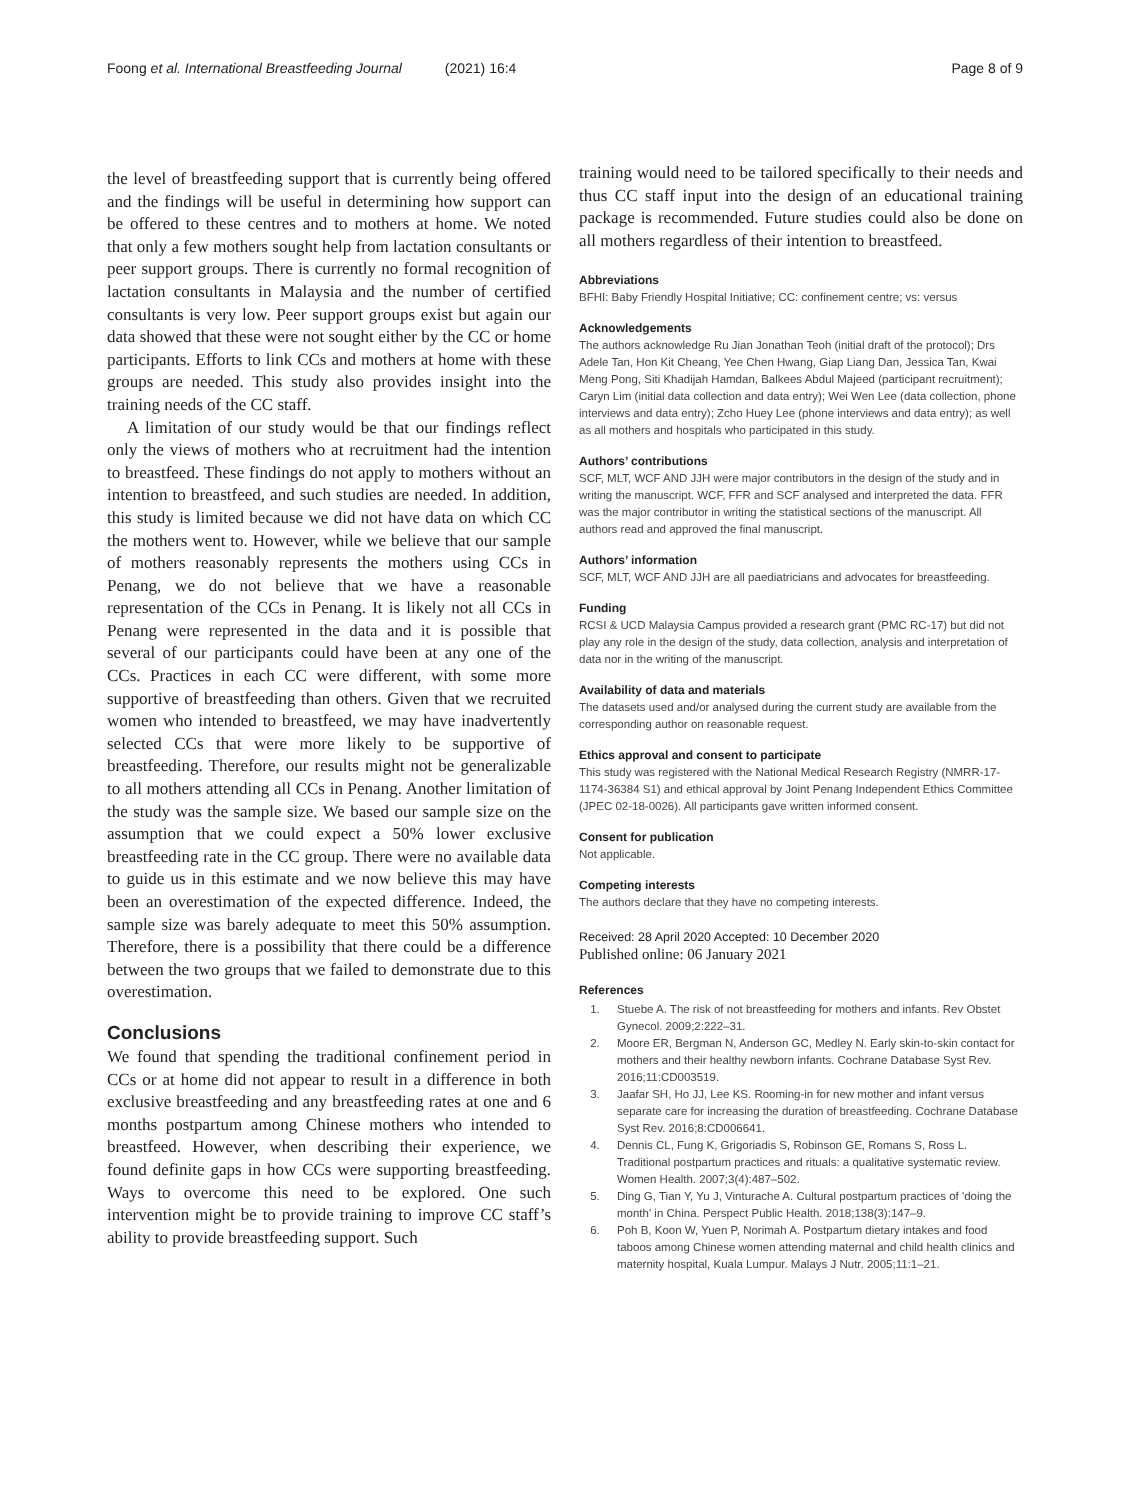Foong et al. International Breastfeeding Journal (2021) 16:4 Page 8 of 9
the level of breastfeeding support that is currently being offered and the findings will be useful in determining how support can be offered to these centres and to mothers at home. We noted that only a few mothers sought help from lactation consultants or peer support groups. There is currently no formal recognition of lactation consultants in Malaysia and the number of certified consultants is very low. Peer support groups exist but again our data showed that these were not sought either by the CC or home participants. Efforts to link CCs and mothers at home with these groups are needed. This study also provides insight into the training needs of the CC staff.
A limitation of our study would be that our findings reflect only the views of mothers who at recruitment had the intention to breastfeed. These findings do not apply to mothers without an intention to breastfeed, and such studies are needed. In addition, this study is limited because we did not have data on which CC the mothers went to. However, while we believe that our sample of mothers reasonably represents the mothers using CCs in Penang, we do not believe that we have a reasonable representation of the CCs in Penang. It is likely not all CCs in Penang were represented in the data and it is possible that several of our participants could have been at any one of the CCs. Practices in each CC were different, with some more supportive of breastfeeding than others. Given that we recruited women who intended to breastfeed, we may have inadvertently selected CCs that were more likely to be supportive of breastfeeding. Therefore, our results might not be generalizable to all mothers attending all CCs in Penang. Another limitation of the study was the sample size. We based our sample size on the assumption that we could expect a 50% lower exclusive breastfeeding rate in the CC group. There were no available data to guide us in this estimate and we now believe this may have been an overestimation of the expected difference. Indeed, the sample size was barely adequate to meet this 50% assumption. Therefore, there is a possibility that there could be a difference between the two groups that we failed to demonstrate due to this overestimation.
Conclusions
We found that spending the traditional confinement period in CCs or at home did not appear to result in a difference in both exclusive breastfeeding and any breastfeeding rates at one and 6 months postpartum among Chinese mothers who intended to breastfeed. However, when describing their experience, we found definite gaps in how CCs were supporting breastfeeding. Ways to overcome this need to be explored. One such intervention might be to provide training to improve CC staff’s ability to provide breastfeeding support. Such
training would need to be tailored specifically to their needs and thus CC staff input into the design of an educational training package is recommended. Future studies could also be done on all mothers regardless of their intention to breastfeed.
Abbreviations
BFHI: Baby Friendly Hospital Initiative; CC: confinement centre; vs: versus
Acknowledgements
The authors acknowledge Ru Jian Jonathan Teoh (initial draft of the protocol); Drs Adele Tan, Hon Kit Cheang, Yee Chen Hwang, Giap Liang Dan, Jessica Tan, Kwai Meng Pong, Siti Khadijah Hamdan, Balkees Abdul Majeed (participant recruitment); Caryn Lim (initial data collection and data entry); Wei Wen Lee (data collection, phone interviews and data entry); Zcho Huey Lee (phone interviews and data entry); as well as all mothers and hospitals who participated in this study.
Authors’ contributions
SCF, MLT, WCF AND JJH were major contributors in the design of the study and in writing the manuscript. WCF, FFR and SCF analysed and interpreted the data. FFR was the major contributor in writing the statistical sections of the manuscript. All authors read and approved the final manuscript.
Authors’ information
SCF, MLT, WCF AND JJH are all paediatricians and advocates for breastfeeding.
Funding
RCSI & UCD Malaysia Campus provided a research grant (PMC RC-17) but did not play any role in the design of the study, data collection, analysis and interpretation of data nor in the writing of the manuscript.
Availability of data and materials
The datasets used and/or analysed during the current study are available from the corresponding author on reasonable request.
Ethics approval and consent to participate
This study was registered with the National Medical Research Registry (NMRR-17-1174-36384 S1) and ethical approval by Joint Penang Independent Ethics Committee (JPEC 02-18-0026). All participants gave written informed consent.
Consent for publication
Not applicable.
Competing interests
The authors declare that they have no competing interests.
Received: 28 April 2020 Accepted: 10 December 2020
Published online: 06 January 2021
References
1. Stuebe A. The risk of not breastfeeding for mothers and infants. Rev Obstet Gynecol. 2009;2:222–31.
2. Moore ER, Bergman N, Anderson GC, Medley N. Early skin-to-skin contact for mothers and their healthy newborn infants. Cochrane Database Syst Rev. 2016;11:CD003519.
3. Jaafar SH, Ho JJ, Lee KS. Rooming-in for new mother and infant versus separate care for increasing the duration of breastfeeding. Cochrane Database Syst Rev. 2016;8:CD006641.
4. Dennis CL, Fung K, Grigoriadis S, Robinson GE, Romans S, Ross L. Traditional postpartum practices and rituals: a qualitative systematic review. Women Health. 2007;3(4):487–502.
5. Ding G, Tian Y, Yu J, Vinturache A. Cultural postpartum practices of 'doing the month' in China. Perspect Public Health. 2018;138(3):147–9.
6. Poh B, Koon W, Yuen P, Norimah A. Postpartum dietary intakes and food taboos among Chinese women attending maternal and child health clinics and maternity hospital, Kuala Lumpur. Malays J Nutr. 2005;11:1–21.